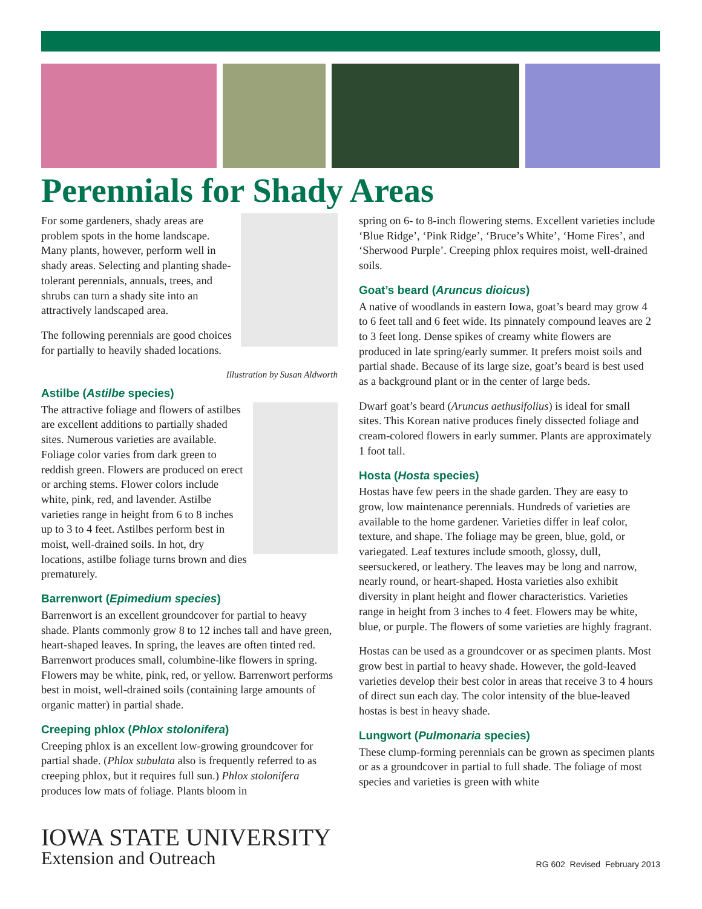Perennials for Shady Areas
For some gardeners, shady areas are problem spots in the home landscape. Many plants, however, perform well in shady areas. Selecting and planting shade-tolerant perennials, annuals, trees, and shrubs can turn a shady site into an attractively landscaped area.
The following perennials are good choices for partially to heavily shaded locations.
Illustration by Susan Aldworth
Astilbe (Astilbe species)
The attractive foliage and flowers of astilbes are excellent additions to partially shaded sites. Numerous varieties are available. Foliage color varies from dark green to reddish green. Flowers are produced on erect or arching stems. Flower colors include white, pink, red, and lavender. Astilbe varieties range in height from 6 to 8 inches up to 3 to 4 feet. Astilbes perform best in moist, well-drained soils. In hot, dry locations, astilbe foliage turns brown and dies prematurely.
Barrenwort (Epimedium species)
Barrenwort is an excellent groundcover for partial to heavy shade. Plants commonly grow 8 to 12 inches tall and have green, heart-shaped leaves. In spring, the leaves are often tinted red. Barrenwort produces small, columbine-like flowers in spring. Flowers may be white, pink, red, or yellow. Barrenwort performs best in moist, well-drained soils (containing large amounts of organic matter) in partial shade.
Creeping phlox (Phlox stolonifera)
Creeping phlox is an excellent low-growing groundcover for partial shade. (Phlox subulata also is frequently referred to as creeping phlox, but it requires full sun.) Phlox stolonifera produces low mats of foliage. Plants bloom in
spring on 6- to 8-inch flowering stems. Excellent varieties include ‘Blue Ridge’, ‘Pink Ridge’, ‘Bruce’s White’, ‘Home Fires’, and ‘Sherwood Purple’. Creeping phlox requires moist, well-drained soils.
Goat’s beard (Aruncus dioicus)
A native of woodlands in eastern Iowa, goat’s beard may grow 4 to 6 feet tall and 6 feet wide. Its pinnately compound leaves are 2 to 3 feet long. Dense spikes of creamy white flowers are produced in late spring/early summer. It prefers moist soils and partial shade. Because of its large size, goat’s beard is best used as a background plant or in the center of large beds.
Dwarf goat’s beard (Aruncus aethusifolius) is ideal for small sites. This Korean native produces finely dissected foliage and cream-colored flowers in early summer. Plants are approximately 1 foot tall.
Hosta (Hosta species)
Hostas have few peers in the shade garden. They are easy to grow, low maintenance perennials. Hundreds of varieties are available to the home gardener. Varieties differ in leaf color, texture, and shape. The foliage may be green, blue, gold, or variegated. Leaf textures include smooth, glossy, dull, seersuckered, or leathery. The leaves may be long and narrow, nearly round, or heart-shaped. Hosta varieties also exhibit diversity in plant height and flower characteristics. Varieties range in height from 3 inches to 4 feet. Flowers may be white, blue, or purple. The flowers of some varieties are highly fragrant.
Hostas can be used as a groundcover or as specimen plants. Most grow best in partial to heavy shade. However, the gold-leaved varieties develop their best color in areas that receive 3 to 4 hours of direct sun each day. The color intensity of the blue-leaved hostas is best in heavy shade.
Lungwort (Pulmonaria species)
These clump-forming perennials can be grown as specimen plants or as a groundcover in partial to full shade. The foliage of most species and varieties is green with white
IOWA STATE UNIVERSITY
Extension and Outreach
RG 602 Revised February 2013